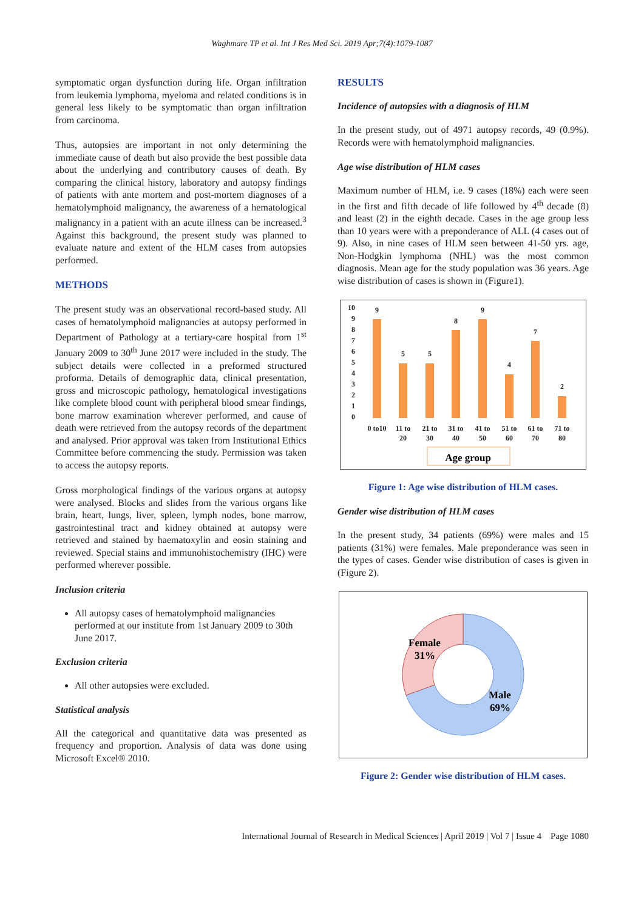Waghmare TP et al. Int J Res Med Sci. 2019 Apr;7(4):1079-1087
symptomatic organ dysfunction during life. Organ infiltration from leukemia lymphoma, myeloma and related conditions is in general less likely to be symptomatic than organ infiltration from carcinoma.
Thus, autopsies are important in not only determining the immediate cause of death but also provide the best possible data about the underlying and contributory causes of death. By comparing the clinical history, laboratory and autopsy findings of patients with ante mortem and post-mortem diagnoses of a hematolymphoid malignancy, the awareness of a hematological malignancy in a patient with an acute illness can be increased.<sup>3</sup> Against this background, the present study was planned to evaluate nature and extent of the HLM cases from autopsies performed.
METHODS
The present study was an observational record-based study. All cases of hematolymphoid malignancies at autopsy performed in Department of Pathology at a tertiary-care hospital from 1<sup>st</sup> January 2009 to 30<sup>th</sup> June 2017 were included in the study. The subject details were collected in a preformed structured proforma. Details of demographic data, clinical presentation, gross and microscopic pathology, hematological investigations like complete blood count with peripheral blood smear findings, bone marrow examination wherever performed, and cause of death were retrieved from the autopsy records of the department and analysed. Prior approval was taken from Institutional Ethics Committee before commencing the study. Permission was taken to access the autopsy reports.
Gross morphological findings of the various organs at autopsy were analysed. Blocks and slides from the various organs like brain, heart, lungs, liver, spleen, lymph nodes, bone marrow, gastrointestinal tract and kidney obtained at autopsy were retrieved and stained by haematoxylin and eosin staining and reviewed. Special stains and immunohistochemistry (IHC) were performed wherever possible.
Inclusion criteria
All autopsy cases of hematolymphoid malignancies performed at our institute from 1st January 2009 to 30th June 2017.
Exclusion criteria
All other autopsies were excluded.
Statistical analysis
All the categorical and quantitative data was presented as frequency and proportion. Analysis of data was done using Microsoft Excel® 2010.
RESULTS
Incidence of autopsies with a diagnosis of HLM
In the present study, out of 4971 autopsy records, 49 (0.9%). Records were with hematolymphoid malignancies.
Age wise distribution of HLM cases
Maximum number of HLM, i.e. 9 cases (18%) each were seen in the first and fifth decade of life followed by 4<sup>th</sup> decade (8) and least (2) in the eighth decade. Cases in the age group less than 10 years were with a preponderance of ALL (4 cases out of 9). Also, in nine cases of HLM seen between 41-50 yrs. age, Non-Hodgkin lymphoma (NHL) was the most common diagnosis. Mean age for the study population was 36 years. Age wise distribution of cases is shown in (Figure1).
10
9
8
7
6
5
4
3
2
1
0
9
5
5
8
9
4
7
2
0 to10
11 to
20
21 to
30
31 to
40
41 to
50
51 to
60
61 to
70
71 to
80
Age group
Figure 1: Age wise distribution of HLM cases.
Gender wise distribution of HLM cases
In the present study, 34 patients (69%) were males and 15 patients (31%) were females. Male preponderance was seen in the types of cases. Gender wise distribution of cases is given in (Figure 2).
Female
31%
Male
69%
Figure 2: Gender wise distribution of HLM cases.
International Journal of Research in Medical Sciences | April 2019 | Vol 7 | Issue 4 Page 1080